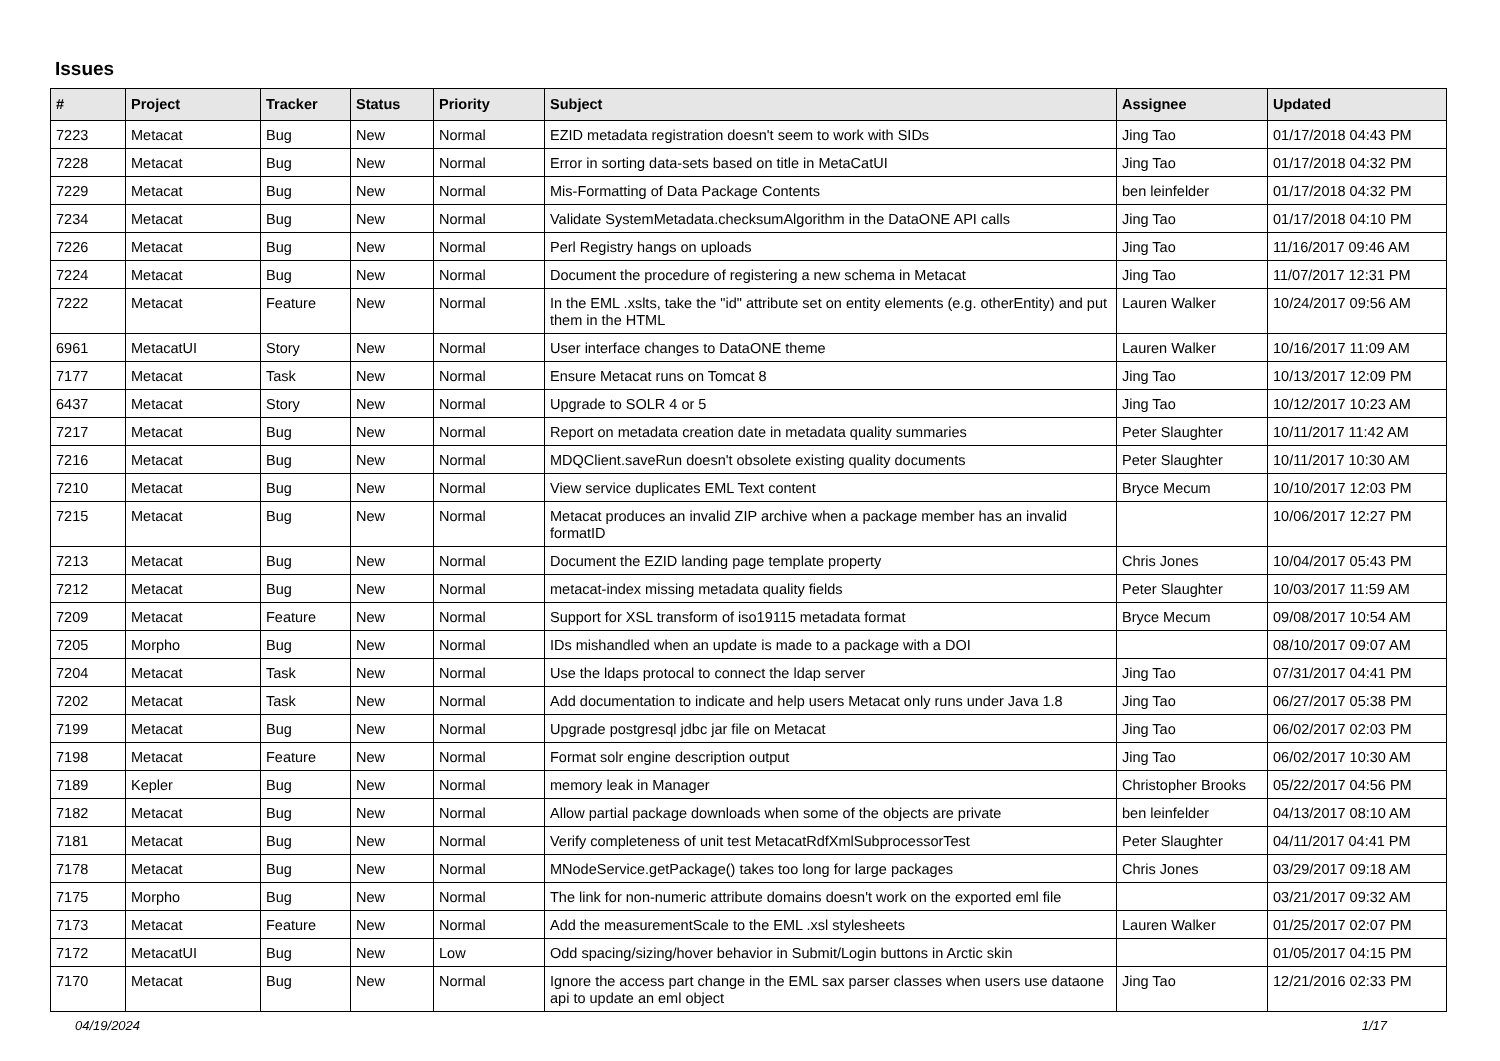Issues
| # | Project | Tracker | Status | Priority | Subject | Assignee | Updated |
| --- | --- | --- | --- | --- | --- | --- | --- |
| 7223 | Metacat | Bug | New | Normal | EZID metadata registration doesn't seem to work with SIDs | Jing Tao | 01/17/2018 04:43 PM |
| 7228 | Metacat | Bug | New | Normal | Error in sorting data-sets based on title in MetaCatUI | Jing Tao | 01/17/2018 04:32 PM |
| 7229 | Metacat | Bug | New | Normal | Mis-Formatting of Data Package Contents | ben leinfelder | 01/17/2018 04:32 PM |
| 7234 | Metacat | Bug | New | Normal | Validate SystemMetadata.checksumAlgorithm in the DataONE API calls | Jing Tao | 01/17/2018 04:10 PM |
| 7226 | Metacat | Bug | New | Normal | Perl Registry hangs on uploads | Jing Tao | 11/16/2017 09:46 AM |
| 7224 | Metacat | Bug | New | Normal | Document the procedure of registering a new schema in Metacat | Jing Tao | 11/07/2017 12:31 PM |
| 7222 | Metacat | Feature | New | Normal | In the EML .xslts, take the "id" attribute set on entity elements (e.g. otherEntity) and put them in the HTML | Lauren Walker | 10/24/2017 09:56 AM |
| 6961 | MetacatUI | Story | New | Normal | User interface changes to DataONE theme | Lauren Walker | 10/16/2017 11:09 AM |
| 7177 | Metacat | Task | New | Normal | Ensure Metacat runs on Tomcat 8 | Jing Tao | 10/13/2017 12:09 PM |
| 6437 | Metacat | Story | New | Normal | Upgrade to SOLR 4 or 5 | Jing Tao | 10/12/2017 10:23 AM |
| 7217 | Metacat | Bug | New | Normal | Report on metadata creation date in metadata quality summaries | Peter Slaughter | 10/11/2017 11:42 AM |
| 7216 | Metacat | Bug | New | Normal | MDQClient.saveRun doesn't obsolete existing quality documents | Peter Slaughter | 10/11/2017 10:30 AM |
| 7210 | Metacat | Bug | New | Normal | View service duplicates EML Text content | Bryce Mecum | 10/10/2017 12:03 PM |
| 7215 | Metacat | Bug | New | Normal | Metacat produces an invalid ZIP archive when a package member has an invalid formatID | | 10/06/2017 12:27 PM |
| 7213 | Metacat | Bug | New | Normal | Document the EZID landing page template property | Chris Jones | 10/04/2017 05:43 PM |
| 7212 | Metacat | Bug | New | Normal | metacat-index missing metadata quality fields | Peter Slaughter | 10/03/2017 11:59 AM |
| 7209 | Metacat | Feature | New | Normal | Support for XSL transform of iso19115 metadata format | Bryce Mecum | 09/08/2017 10:54 AM |
| 7205 | Morpho | Bug | New | Normal | IDs mishandled when an update is made to a package with a DOI | | 08/10/2017 09:07 AM |
| 7204 | Metacat | Task | New | Normal | Use the ldaps protocal to connect the ldap server | Jing Tao | 07/31/2017 04:41 PM |
| 7202 | Metacat | Task | New | Normal | Add documentation to indicate and help users Metacat only runs under Java 1.8 | Jing Tao | 06/27/2017 05:38 PM |
| 7199 | Metacat | Bug | New | Normal | Upgrade postgresql jdbc jar file on Metacat | Jing Tao | 06/02/2017 02:03 PM |
| 7198 | Metacat | Feature | New | Normal | Format solr engine description output | Jing Tao | 06/02/2017 10:30 AM |
| 7189 | Kepler | Bug | New | Normal | memory leak in Manager | Christopher Brooks | 05/22/2017 04:56 PM |
| 7182 | Metacat | Bug | New | Normal | Allow partial package downloads when some of the objects are private | ben leinfelder | 04/13/2017 08:10 AM |
| 7181 | Metacat | Bug | New | Normal | Verify completeness of unit test MetacatRdfXmlSubprocessorTest | Peter Slaughter | 04/11/2017 04:41 PM |
| 7178 | Metacat | Bug | New | Normal | MNodeService.getPackage() takes too long for large packages | Chris Jones | 03/29/2017 09:18 AM |
| 7175 | Morpho | Bug | New | Normal | The link for non-numeric attribute domains doesn't work on the exported eml file | | 03/21/2017 09:32 AM |
| 7173 | Metacat | Feature | New | Normal | Add the measurementScale to the EML .xsl stylesheets | Lauren Walker | 01/25/2017 02:07 PM |
| 7172 | MetacatUI | Bug | New | Low | Odd spacing/sizing/hover behavior in Submit/Login buttons in Arctic skin | | 01/05/2017 04:15 PM |
| 7170 | Metacat | Bug | New | Normal | Ignore the access part change in the EML sax parser classes when users use dataone api to update an eml object | Jing Tao | 12/21/2016 02:33 PM |
04/19/2024 1/17